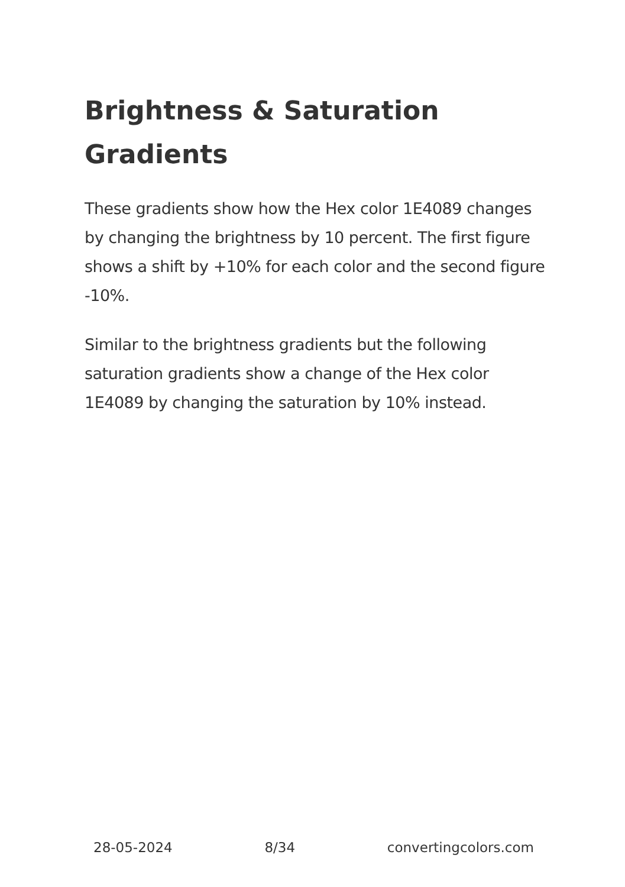Brightness & Saturation Gradients
These gradients show how the Hex color 1E4089 changes by changing the brightness by 10 percent. The first figure shows a shift by +10% for each color and the second figure -10%.
Similar to the brightness gradients but the following saturation gradients show a change of the Hex color 1E4089 by changing the saturation by 10% instead.
28-05-2024 8/34 convertingcolors.com